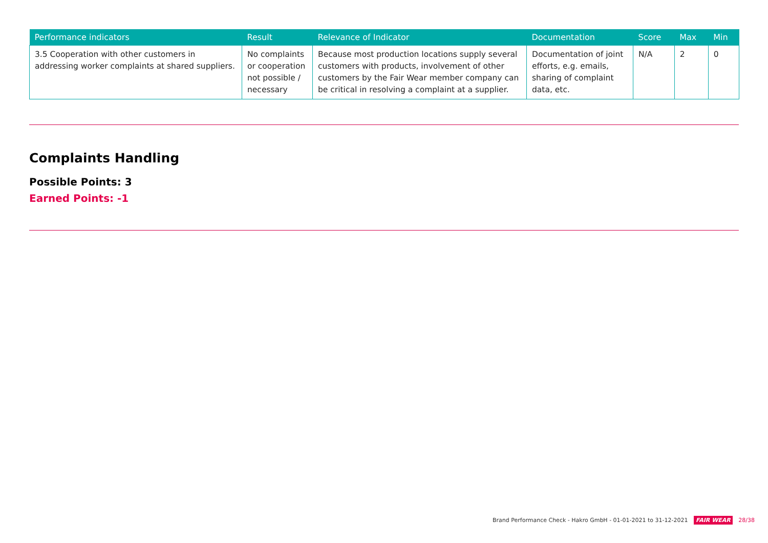| Performance indicators | Result | Relevance of Indicator | Documentation | Score | Max | Min |
| --- | --- | --- | --- | --- | --- | --- |
| 3.5 Cooperation with other customers in addressing worker complaints at shared suppliers. | No complaints or cooperation not possible / necessary | Because most production locations supply several customers with products, involvement of other customers by the Fair Wear member company can be critical in resolving a complaint at a supplier. | Documentation of joint efforts, e.g. emails, sharing of complaint data, etc. | N/A | 2 | 0 |
Complaints Handling
Possible Points: 3
Earned Points: -1
Brand Performance Check - Hakro GmbH - 01-01-2021 to 31-12-2021 FAIR WEAR 28/38